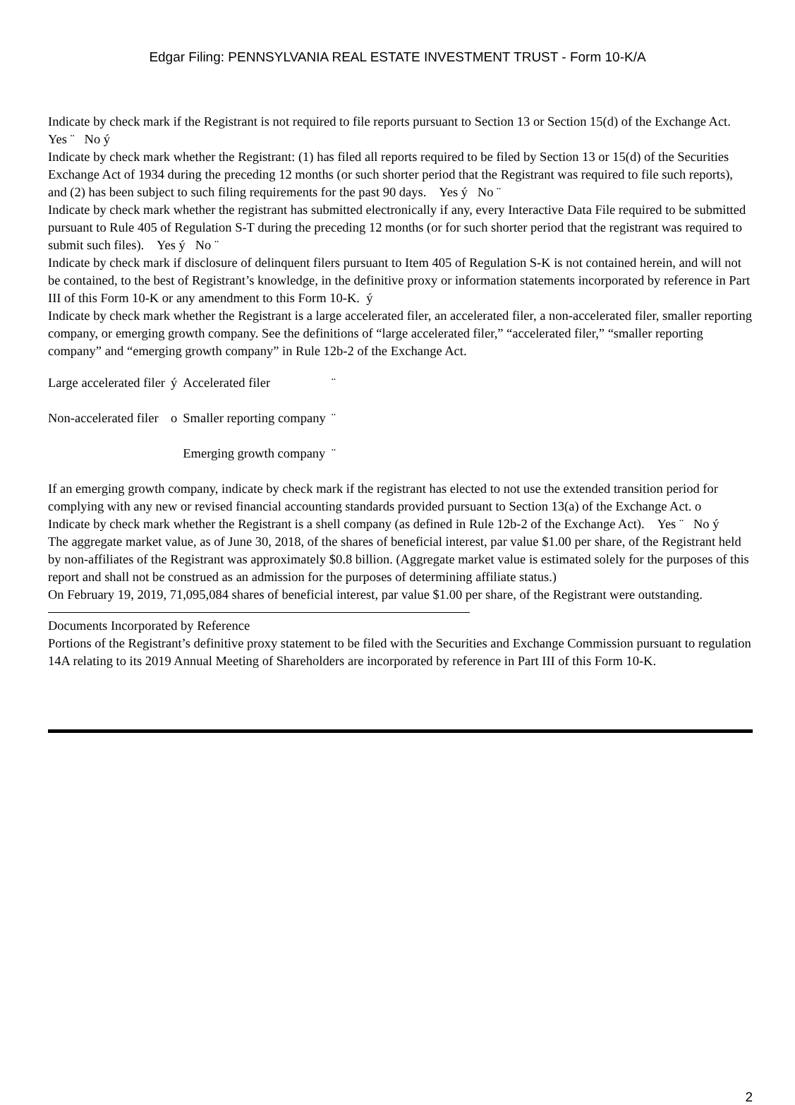Edgar Filing: PENNSYLVANIA REAL ESTATE INVESTMENT TRUST - Form 10-K/A
Indicate by check mark if the Registrant is not required to file reports pursuant to Section 13 or Section 15(d) of the Exchange Act. Yes ¨ No ý
Indicate by check mark whether the Registrant: (1) has filed all reports required to be filed by Section 13 or 15(d) of the Securities Exchange Act of 1934 during the preceding 12 months (or such shorter period that the Registrant was required to file such reports), and (2) has been subject to such filing requirements for the past 90 days. Yes ý No ¨
Indicate by check mark whether the registrant has submitted electronically if any, every Interactive Data File required to be submitted pursuant to Rule 405 of Regulation S-T during the preceding 12 months (or for such shorter period that the registrant was required to submit such files). Yes ý No ¨
Indicate by check mark if disclosure of delinquent filers pursuant to Item 405 of Regulation S-K is not contained herein, and will not be contained, to the best of Registrant’s knowledge, in the definitive proxy or information statements incorporated by reference in Part III of this Form 10-K or any amendment to this Form 10-K. ý
Indicate by check mark whether the Registrant is a large accelerated filer, an accelerated filer, a non-accelerated filer, smaller reporting company, or emerging growth company. See the definitions of “large accelerated filer,” “accelerated filer,” “smaller reporting company” and “emerging growth company” in Rule 12b-2 of the Exchange Act.
| Large accelerated filer | ý | Accelerated filer | ¨ |
| Non-accelerated filer | o | Smaller reporting company | ¨ |
| | | Emerging growth company | ¨ |
If an emerging growth company, indicate by check mark if the registrant has elected to not use the extended transition period for complying with any new or revised financial accounting standards provided pursuant to Section 13(a) of the Exchange Act. o
Indicate by check mark whether the Registrant is a shell company (as defined in Rule 12b-2 of the Exchange Act). Yes ¨ No ý
The aggregate market value, as of June 30, 2018, of the shares of beneficial interest, par value $1.00 per share, of the Registrant held by non-affiliates of the Registrant was approximately $0.8 billion. (Aggregate market value is estimated solely for the purposes of this report and shall not be construed as an admission for the purposes of determining affiliate status.)
On February 19, 2019, 71,095,084 shares of beneficial interest, par value $1.00 per share, of the Registrant were outstanding.
Documents Incorporated by Reference
Portions of the Registrant’s definitive proxy statement to be filed with the Securities and Exchange Commission pursuant to regulation 14A relating to its 2019 Annual Meeting of Shareholders are incorporated by reference in Part III of this Form 10-K.
2